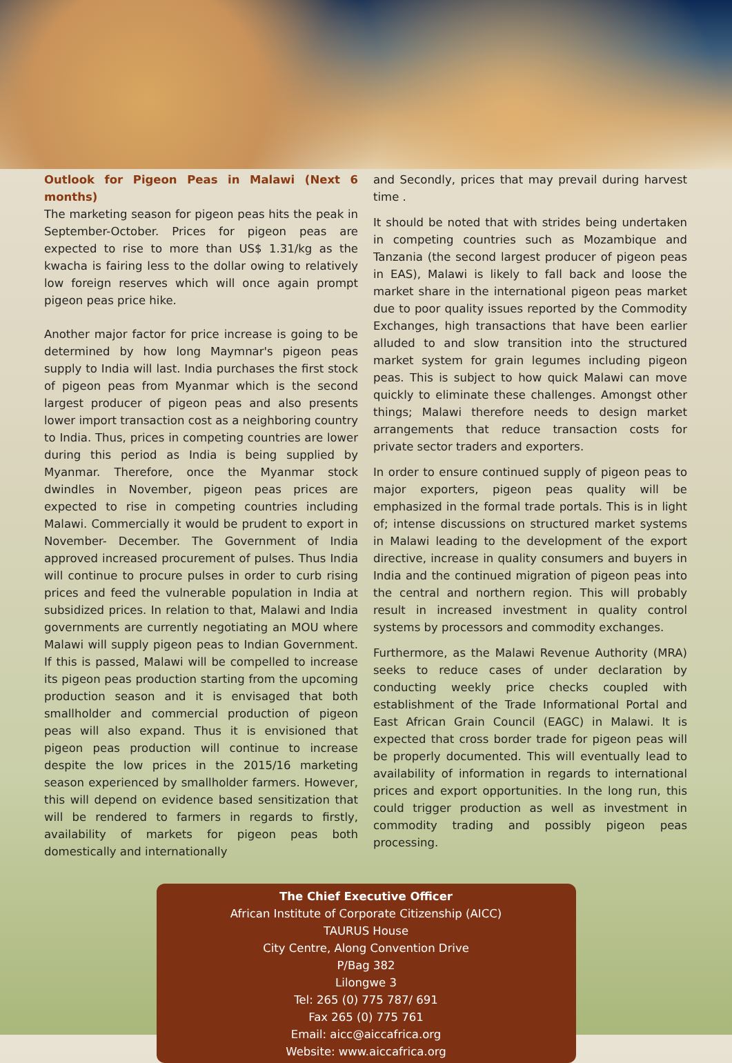Outlook for Pigeon Peas in Malawi (Next 6 months)
The marketing season for pigeon peas hits the peak in September-October. Prices for pigeon peas are expected to rise to more than US$ 1.31/kg as the kwacha is fairing less to the dollar owing to relatively low foreign reserves which will once again prompt pigeon peas price hike.
Another major factor for price increase is going to be determined by how long Maymnar's pigeon peas supply to India will last. India purchases the first stock of pigeon peas from Myanmar which is the second largest producer of pigeon peas and also presents lower import transaction cost as a neighboring country to India. Thus, prices in competing countries are lower during this period as India is being supplied by Myanmar. Therefore, once the Myanmar stock dwindles in November, pigeon peas prices are expected to rise in competing countries including Malawi. Commercially it would be prudent to export in November- December. The Government of India approved increased procurement of pulses. Thus India will continue to procure pulses in order to curb rising prices and feed the vulnerable population in India at subsidized prices. In relation to that, Malawi and India governments are currently negotiating an MOU where Malawi will supply pigeon peas to Indian Government. If this is passed, Malawi will be compelled to increase its pigeon peas production starting from the upcoming production season and it is envisaged that both smallholder and commercial production of pigeon peas will also expand. Thus it is envisioned that pigeon peas production will continue to increase despite the low prices in the 2015/16 marketing season experienced by smallholder farmers. However, this will depend on evidence based sensitization that will be rendered to farmers in regards to firstly, availability of markets for pigeon peas both domestically and internationally
and Secondly, prices that may prevail during harvest time .
It should be noted that with strides being undertaken in competing countries such as Mozambique and Tanzania (the second largest producer of pigeon peas in EAS), Malawi is likely to fall back and loose the market share in the international pigeon peas market due to poor quality issues reported by the Commodity Exchanges, high transactions that have been earlier alluded to and slow transition into the structured market system for grain legumes including pigeon peas. This is subject to how quick Malawi can move quickly to eliminate these challenges. Amongst other things; Malawi therefore needs to design market arrangements that reduce transaction costs for private sector traders and exporters.
In order to ensure continued supply of pigeon peas to major exporters, pigeon peas quality will be emphasized in the formal trade portals. This is in light of; intense discussions on structured market systems in Malawi leading to the development of the export directive, increase in quality consumers and buyers in India and the continued migration of pigeon peas into the central and northern region. This will probably result in increased investment in quality control systems by processors and commodity exchanges.
Furthermore, as the Malawi Revenue Authority (MRA) seeks to reduce cases of under declaration by conducting weekly price checks coupled with establishment of the Trade Informational Portal and East African Grain Council (EAGC) in Malawi. It is expected that cross border trade for pigeon peas will be properly documented. This will eventually lead to availability of information in regards to international prices and export opportunities. In the long run, this could trigger production as well as investment in commodity trading and possibly pigeon peas processing.
The Chief Executive Officer
African Institute of Corporate Citizenship (AICC)
TAURUS House
City Centre, Along Convention Drive
P/Bag 382
Lilongwe 3
Tel: 265 (0) 775 787/ 691
Fax 265 (0) 775 761
Email: aicc@aiccafrica.org
Website: www.aiccafrica.org